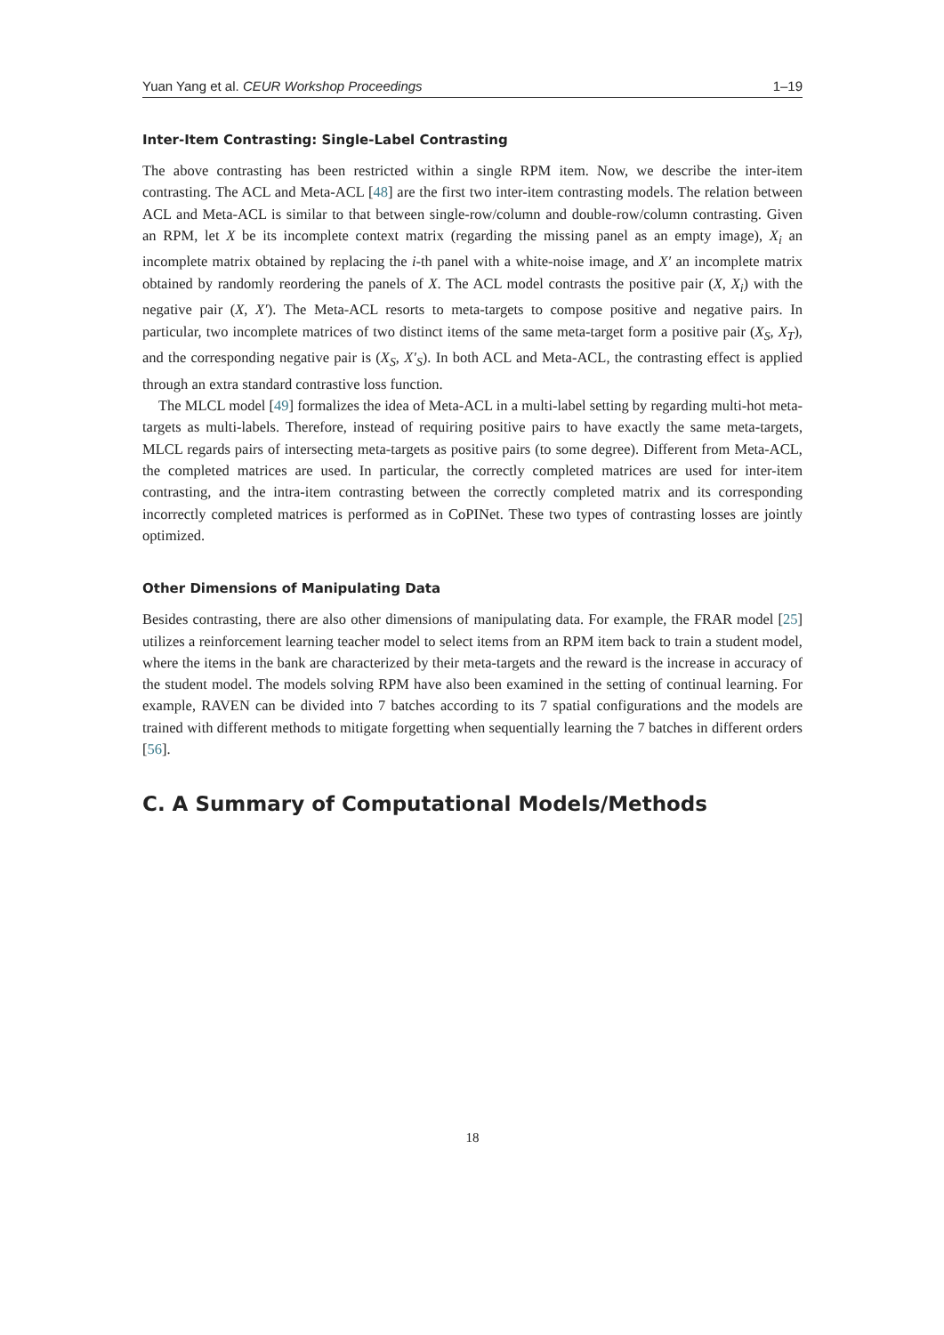Yuan Yang et al. CEUR Workshop Proceedings 1–19
Inter-Item Contrasting: Single-Label Contrasting
The above contrasting has been restricted within a single RPM item. Now, we describe the inter-item contrasting. The ACL and Meta-ACL [48] are the first two inter-item contrasting models. The relation between ACL and Meta-ACL is similar to that between single-row/column and double-row/column contrasting. Given an RPM, let X be its incomplete context matrix (regarding the missing panel as an empty image), X<sub>i</sub> an incomplete matrix obtained by replacing the i-th panel with a white-noise image, and X′ an incomplete matrix obtained by randomly reordering the panels of X. The ACL model contrasts the positive pair (X, X<sub>i</sub>) with the negative pair (X, X′). The Meta-ACL resorts to meta-targets to compose positive and negative pairs. In particular, two incomplete matrices of two distinct items of the same meta-target form a positive pair (X<sub>S</sub>, X<sub>T</sub>), and the corresponding negative pair is (X<sub>S</sub>, X′<sub>S</sub>). In both ACL and Meta-ACL, the contrasting effect is applied through an extra standard contrastive loss function.
The MLCL model [49] formalizes the idea of Meta-ACL in a multi-label setting by regarding multi-hot meta-targets as multi-labels. Therefore, instead of requiring positive pairs to have exactly the same meta-targets, MLCL regards pairs of intersecting meta-targets as positive pairs (to some degree). Different from Meta-ACL, the completed matrices are used. In particular, the correctly completed matrices are used for inter-item contrasting, and the intra-item contrasting between the correctly completed matrix and its corresponding incorrectly completed matrices is performed as in CoPINet. These two types of contrasting losses are jointly optimized.
Other Dimensions of Manipulating Data
Besides contrasting, there are also other dimensions of manipulating data. For example, the FRAR model [25] utilizes a reinforcement learning teacher model to select items from an RPM item back to train a student model, where the items in the bank are characterized by their meta-targets and the reward is the increase in accuracy of the student model. The models solving RPM have also been examined in the setting of continual learning. For example, RAVEN can be divided into 7 batches according to its 7 spatial configurations and the models are trained with different methods to mitigate forgetting when sequentially learning the 7 batches in different orders [56].
C. A Summary of Computational Models/Methods
18